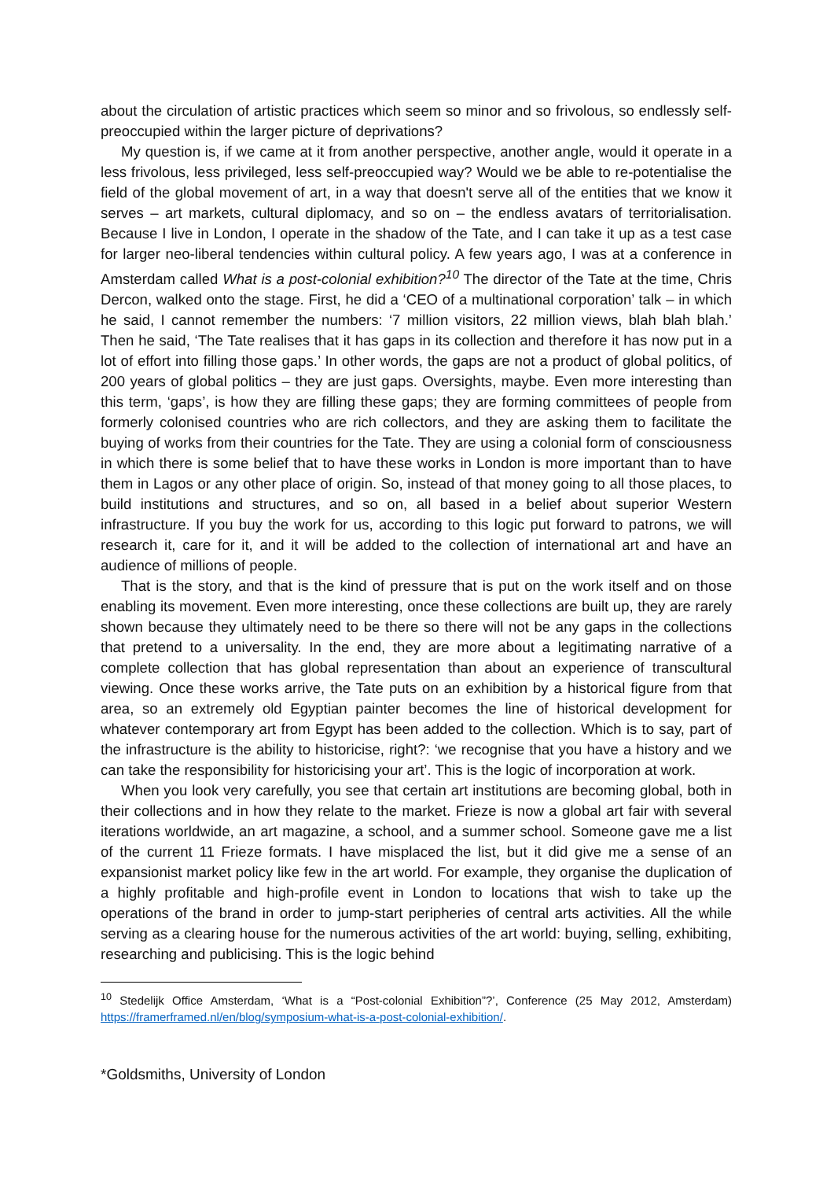about the circulation of artistic practices which seem so minor and so frivolous, so endlessly self-preoccupied within the larger picture of deprivations?
My question is, if we came at it from another perspective, another angle, would it operate in a less frivolous, less privileged, less self-preoccupied way? Would we be able to re-potentialise the field of the global movement of art, in a way that doesn't serve all of the entities that we know it serves – art markets, cultural diplomacy, and so on – the endless avatars of territorialisation. Because I live in London, I operate in the shadow of the Tate, and I can take it up as a test case for larger neo-liberal tendencies within cultural policy. A few years ago, I was at a conference in Amsterdam called What is a post-colonial exhibition?<sup>10</sup> The director of the Tate at the time, Chris Dercon, walked onto the stage. First, he did a ‘CEO of a multinational corporation’ talk – in which he said, I cannot remember the numbers: ‘7 million visitors, 22 million views, blah blah blah.’ Then he said, ‘The Tate realises that it has gaps in its collection and therefore it has now put in a lot of effort into filling those gaps.’ In other words, the gaps are not a product of global politics, of 200 years of global politics – they are just gaps. Oversights, maybe. Even more interesting than this term, ‘gaps’, is how they are filling these gaps; they are forming committees of people from formerly colonised countries who are rich collectors, and they are asking them to facilitate the buying of works from their countries for the Tate. They are using a colonial form of consciousness in which there is some belief that to have these works in London is more important than to have them in Lagos or any other place of origin. So, instead of that money going to all those places, to build institutions and structures, and so on, all based in a belief about superior Western infrastructure. If you buy the work for us, according to this logic put forward to patrons, we will research it, care for it, and it will be added to the collection of international art and have an audience of millions of people.
That is the story, and that is the kind of pressure that is put on the work itself and on those enabling its movement. Even more interesting, once these collections are built up, they are rarely shown because they ultimately need to be there so there will not be any gaps in the collections that pretend to a universality. In the end, they are more about a legitimating narrative of a complete collection that has global representation than about an experience of transcultural viewing. Once these works arrive, the Tate puts on an exhibition by a historical figure from that area, so an extremely old Egyptian painter becomes the line of historical development for whatever contemporary art from Egypt has been added to the collection. Which is to say, part of the infrastructure is the ability to historicise, right?: ‘we recognise that you have a history and we can take the responsibility for historicising your art’. This is the logic of incorporation at work.
When you look very carefully, you see that certain art institutions are becoming global, both in their collections and in how they relate to the market. Frieze is now a global art fair with several iterations worldwide, an art magazine, a school, and a summer school. Someone gave me a list of the current 11 Frieze formats. I have misplaced the list, but it did give me a sense of an expansionist market policy like few in the art world. For example, they organise the duplication of a highly profitable and high-profile event in London to locations that wish to take up the operations of the brand in order to jump-start peripheries of central arts activities. All the while serving as a clearing house for the numerous activities of the art world: buying, selling, exhibiting, researching and publicising. This is the logic behind
<sup>10</sup> Stedelijk Office Amsterdam, ‘What is a “Post-colonial Exhibition”?’, Conference (25 May 2012, Amsterdam) https://framerframed.nl/en/blog/symposium-what-is-a-post-colonial-exhibition/.
*Goldsmiths, University of London